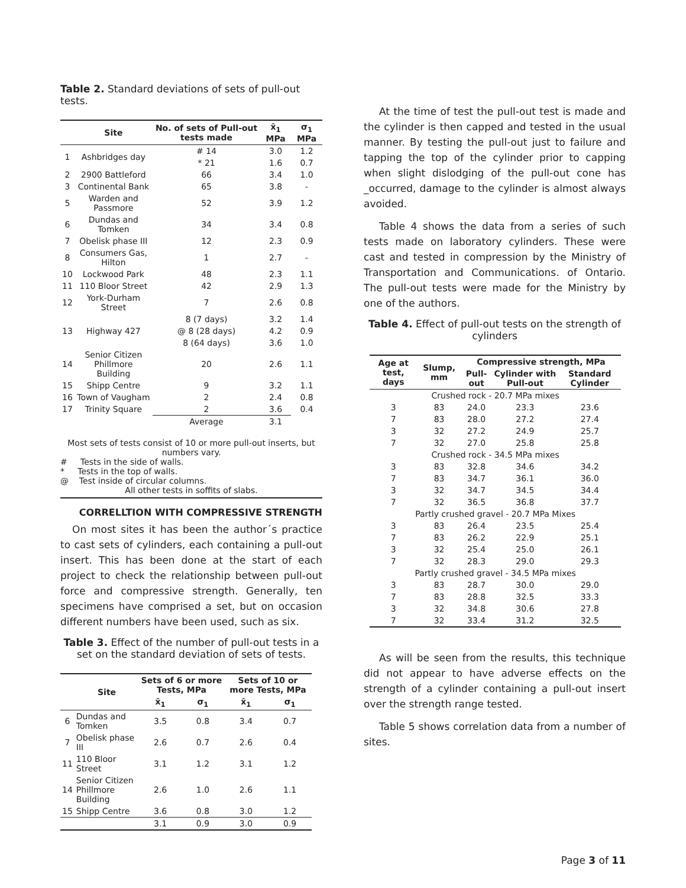Table 2. Standard deviations of sets of pull-out tests.
| | Site | No. of sets of Pull-out tests made | x̄<sub>1</sub> MPa | σ<sub>1</sub> MPa |
| --- | --- | --- | --- | --- |
| 1 | Ashbridges day | # 14 | 3.0 | 1.2 |
| | | * 21 | 1.6 | 0.7 |
| 2 | 2900 Battleford | 66 | 3.4 | 1.0 |
| 3 | Continental Bank | 65 | 3.8 | - |
| 5 | Warden and Passmore | 52 | 3.9 | 1.2 |
| 6 | Dundas and Tomken | 34 | 3.4 | 0.8 |
| 7 | Obelisk phase III | 12 | 2.3 | 0.9 |
| 8 | Consumers Gas, Hilton | 1 | 2.7 | - |
| 10 | Lockwood Park | 48 | 2.3 | 1.1 |
| 11 | 110 Bloor Street | 42 | 2.9 | 1.3 |
| 12 | York-Durham Street | 7 | 2.6 | 0.8 |
| 13 | Highway 427 | 8 (7 days) | 3.2 | 1.4 |
| | | @ 8 (28 days) | 4.2 | 0.9 |
| | | 8 (64 days) | 3.6 | 1.0 |
| 14 | Senior Citizen Phillmore Building | 20 | 2.6 | 1.1 |
| 15 | Shipp Centre | 9 | 3.2 | 1.1 |
| 16 | Town of Vaugham | 2 | 2.4 | 0.8 |
| 17 | Trinity Square | 2 | 3.6 | 0.4 |
| | | Average | 3.1 | |
Most sets of tests consist of 10 or more pull-out inserts, but numbers vary.
# Tests in the side of walls.
* Tests in the top of walls.
@ Test inside of circular columns.
All other tests in soffits of slabs.
CORRELLTION WITH COMPRESSIVE STRENGTH
On most sites it has been the author´s practice to cast sets of cylinders, each containing a pull-out insert. This has been done at the start of each project to check the relationship between pull-out force and compressive strength. Generally, ten specimens have comprised a set, but on occasion different numbers have been used, such as six.
Table 3. Effect of the number of pull-out tests in a set on the standard deviation of sets of tests.
| | Site | Sets of 6 or more Tests, MPa | | Sets of 10 or more Tests, MPa | |
| --- | --- | --- | --- | --- | --- |
| | | x̄<sub>1</sub> | σ<sub>1</sub> | x̄<sub>1</sub> | σ<sub>1</sub> |
| 6 | Dundas and Tomken | 3.5 | 0.8 | 3.4 | 0.7 |
| 7 | Obelisk phase III | 2.6 | 0.7 | 2.6 | 0.4 |
| 11 | 110 Bloor Street | 3.1 | 1.2 | 3.1 | 1.2 |
| 14 | Senior Citizen Phillmore Building | 2.6 | 1.0 | 2.6 | 1.1 |
| 15 | Shipp Centre | 3.6 | 0.8 | 3.0 | 1.2 |
| | | 3.1 | 0.9 | 3.0 | 0.9 |
At the time of test the pull-out test is made and the cylinder is then capped and tested in the usual manner. By testing the pull-out just to failure and tapping the top of the cylinder prior to capping when slight dislodging of the pull-out cone has _occurred, damage to the cylinder is almost always avoided.
Table 4 shows the data from a series of such tests made on laboratory cylinders. These were cast and tested in compression by the Ministry of Transportation and Communications. of Ontario. The pull-out tests were made for the Ministry by one of the authors.
Table 4. Effect of pull-out tests on the strength of cylinders
| Age at test, days | Slump, mm | Compressive strength, MPa | | |
| --- | --- | --- | --- | --- |
| | | Pull-out | Cylinder with Pull-out | Standard Cylinder |
| Crushed rock - 20.7 MPa mixes | | | | |
| 3 | 83 | 24.0 | 23.3 | 23.6 |
| 7 | 83 | 28.0 | 27.2 | 27.4 |
| 3 | 32 | 27.2 | 24.9 | 25.7 |
| 7 | 32 | 27.0 | 25.8 | 25.8 |
| Crushed rock - 34.5 MPa mixes | | | | |
| 3 | 83 | 32.8 | 34.6 | 34.2 |
| 7 | 83 | 34.7 | 36.1 | 36.0 |
| 3 | 32 | 34.7 | 34.5 | 34.4 |
| 7 | 32 | 36.5 | 36.8 | 37.7 |
| Partly crushed gravel - 20.7 MPa Mixes | | | | |
| 3 | 83 | 26.4 | 23.5 | 25.4 |
| 7 | 83 | 26.2 | 22.9 | 25.1 |
| 3 | 32 | 25.4 | 25.0 | 26.1 |
| 7 | 32 | 28.3 | 29.0 | 29.3 |
| Partly crushed gravel - 34.5 MPa mixes | | | | |
| 3 | 83 | 28.7 | 30.0 | 29.0 |
| 7 | 83 | 28.8 | 32.5 | 33.3 |
| 3 | 32 | 34.8 | 30.6 | 27.8 |
| 7 | 32 | 33.4 | 31.2 | 32.5 |
As will be seen from the results, this technique did not appear to have adverse effects on the strength of a cylinder containing a pull-out insert over the strength range tested.
Table 5 shows correlation data from a number of sites.
Page 3 of 11